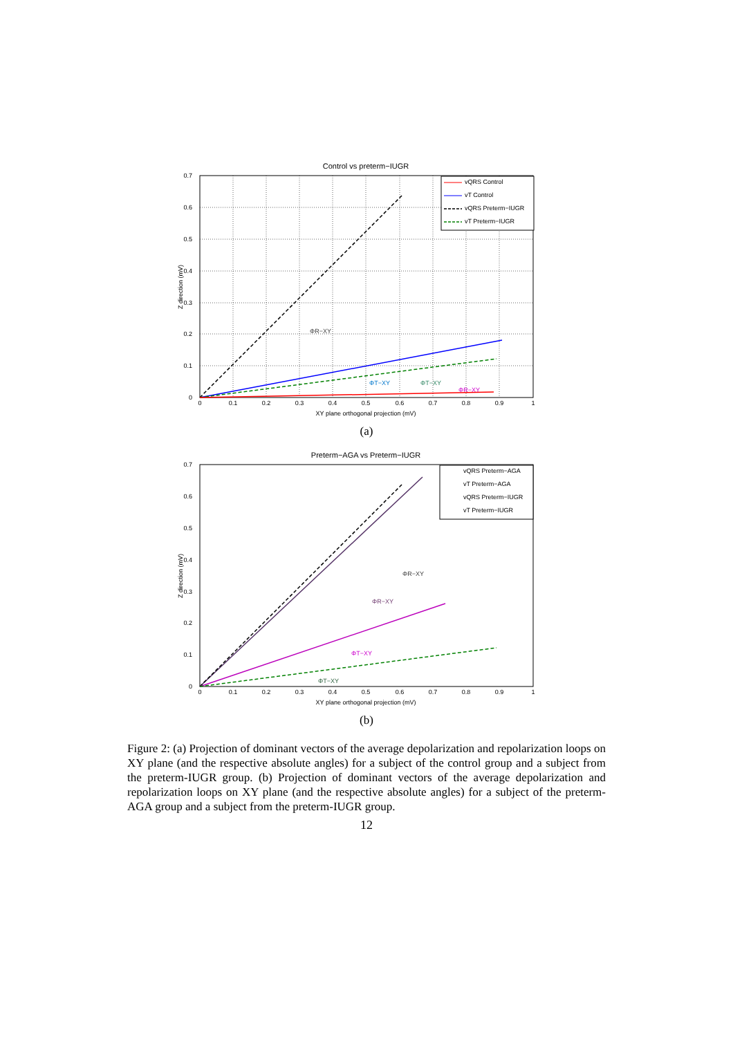Control vs preterm−IUGR
0
0.1
0.2
0.3
0.4
0.5
0.6
0.7
0
0.1
0.2
0.3
0.4
0.5
0.6
0.7
0.8
0.9
1
XY plane orthogonal projection (mV)
Z direction (mV)
ΦR−XY
ΦT−XY
ΦT−XY
ΦR−XY
vQRS Control
vT Control
vQRS Preterm−IUGR
vT Preterm−IUGR
(a)
Preterm−AGA vs Preterm−IUGR
0
0.1
0.2
0.3
0.4
0.5
0.6
0.7
0
0.1
0.2
0.3
0.4
0.5
0.6
0.7
0.8
0.9
1
XY plane orthogonal projection (mV)
Z direction (mV)
ΦR−XY
ΦR−XY
ΦT−XY
ΦT−XY
vQRS Preterm−AGA
vT Preterm−AGA
vQRS Preterm−IUGR
vT Preterm−IUGR
(b)
Figure 2: (a) Projection of dominant vectors of the average depolarization and repolarization loops on XY plane (and the respective absolute angles) for a subject of the control group and a subject from the preterm-IUGR group. (b) Projection of dominant vectors of the average depolarization and repolarization loops on XY plane (and the respective absolute angles) for a subject of the preterm-AGA group and a subject from the preterm-IUGR group.
12